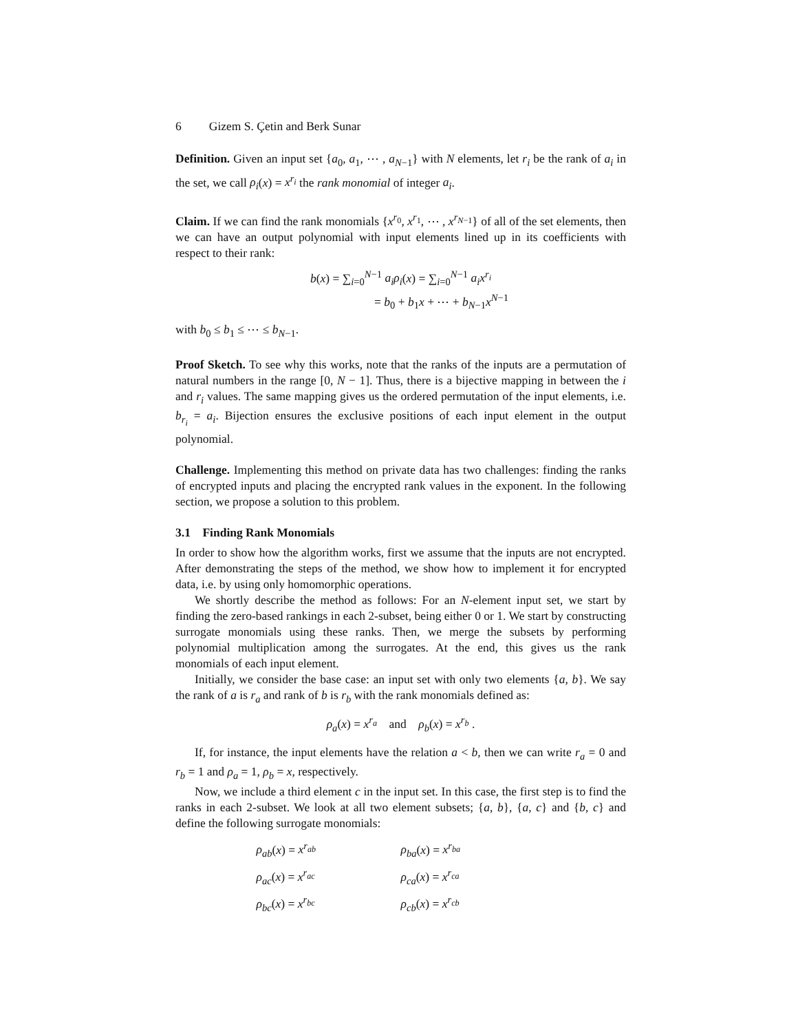6 Gizem S. Çetin and Berk Sunar
Definition. Given an input set {a<sub>0</sub>, a<sub>1</sub>, ⋯ , a<sub>N−1</sub>} with N elements, let r<sub>i</sub> be the rank of a<sub>i</sub> in the set, we call ρ<sub>i</sub>(x) = x<sup>r<sub>i</sub></sup> the rank monomial of integer a<sub>i</sub>.
Claim. If we can find the rank monomials {x<sup>r<sub>0</sub></sup>, x<sup>r<sub>1</sub></sup>, ⋯ , x<sup>r<sub>N−1</sub></sup>} of all of the set elements, then we can have an output polynomial with input elements lined up in its coefficients with respect to their rank:
b(x) = ∑<sub>i=0</sub><sup>N−1</sup> a<sub>i</sub>ρ<sub>i</sub>(x) = ∑<sub>i=0</sub><sup>N−1</sup> a<sub>i</sub>x<sup>r<sub>i</sub></sup>
= b<sub>0</sub> + b<sub>1</sub>x + ⋯ + b<sub>N−1</sub>x<sup>N−1</sup>
with b<sub>0</sub> ≤ b<sub>1</sub> ≤ ⋯ ≤ b<sub>N−1</sub>.
Proof Sketch. To see why this works, note that the ranks of the inputs are a permutation of natural numbers in the range [0, N − 1]. Thus, there is a bijective mapping in between the i and r<sub>i</sub> values. The same mapping gives us the ordered permutation of the input elements, i.e. b<sub>r<sub>i</sub></sub> = a<sub>i</sub>. Bijection ensures the exclusive positions of each input element in the output polynomial.
Challenge. Implementing this method on private data has two challenges: finding the ranks of encrypted inputs and placing the encrypted rank values in the exponent. In the following section, we propose a solution to this problem.
3.1 Finding Rank Monomials
In order to show how the algorithm works, first we assume that the inputs are not encrypted. After demonstrating the steps of the method, we show how to implement it for encrypted data, i.e. by using only homomorphic operations.
We shortly describe the method as follows: For an N-element input set, we start by finding the zero-based rankings in each 2-subset, being either 0 or 1. We start by constructing surrogate monomials using these ranks. Then, we merge the subsets by performing polynomial multiplication among the surrogates. At the end, this gives us the rank monomials of each input element.
Initially, we consider the base case: an input set with only two elements {a, b}. We say the rank of a is r<sub>a</sub> and rank of b is r<sub>b</sub> with the rank monomials defined as:
ρ<sub>a</sub>(x) = x<sup>r<sub>a</sub></sup> and ρ<sub>b</sub>(x) = x<sup>r<sub>b</sub></sup> .
If, for instance, the input elements have the relation a < b, then we can write r<sub>a</sub> = 0 and r<sub>b</sub> = 1 and ρ<sub>a</sub> = 1, ρ<sub>b</sub> = x, respectively.
Now, we include a third element c in the input set. In this case, the first step is to find the ranks in each 2-subset. We look at all two element subsets; {a, b}, {a, c} and {b, c} and define the following surrogate monomials:
ρ<sub>ab</sub>(x) = x<sup>r<sub>ab</sub></sup>
ρ<sub>ba</sub>(x) = x<sup>r<sub>ba</sub></sup>
ρ<sub>ac</sub>(x) = x<sup>r<sub>ac</sub></sup>
ρ<sub>ca</sub>(x) = x<sup>r<sub>ca</sub></sup>
ρ<sub>bc</sub>(x) = x<sup>r<sub>bc</sub></sup>
ρ<sub>cb</sub>(x) = x<sup>r<sub>cb</sub></sup>